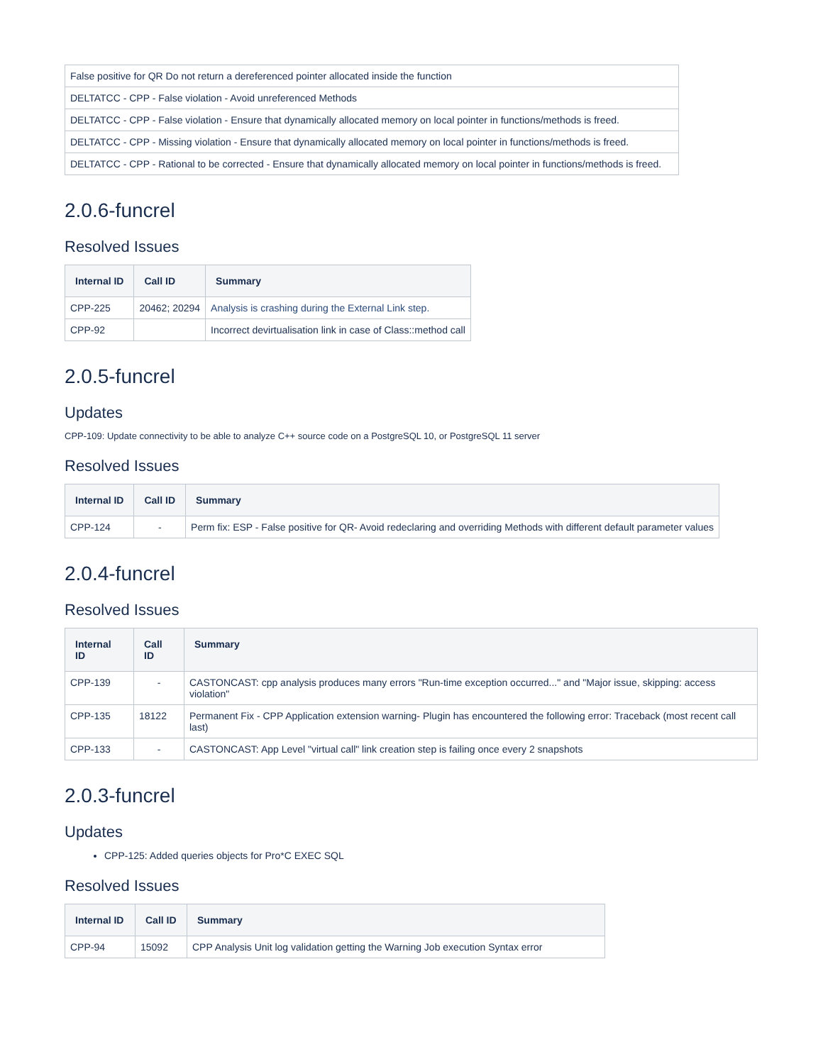| False positive for QR Do not return a dereferenced pointer allocated inside the function |
| DELTATCC - CPP - False violation - Avoid unreferenced Methods |
| DELTATCC - CPP - False violation - Ensure that dynamically allocated memory on local pointer in functions/methods is freed. |
| DELTATCC - CPP - Missing violation - Ensure that dynamically allocated memory on local pointer in functions/methods is freed. |
| DELTATCC - CPP - Rational to be corrected - Ensure that dynamically allocated memory on local pointer in functions/methods is freed. |
2.0.6-funcrel
Resolved Issues
| Internal ID | Call ID | Summary |
| --- | --- | --- |
| CPP-225 | 20462; 20294 | Analysis is crashing during the External Link step. |
| CPP-92 | | Incorrect devirtualisation link in case of Class::method call |
2.0.5-funcrel
Updates
CPP-109: Update connectivity to be able to analyze C++ source code on a PostgreSQL 10, or PostgreSQL 11 server
Resolved Issues
| Internal ID | Call ID | Summary |
| --- | --- | --- |
| CPP-124 | - | Perm fix: ESP - False positive for QR- Avoid redeclaring and overriding Methods with different default parameter values |
2.0.4-funcrel
Resolved Issues
| Internal ID | Call ID | Summary |
| --- | --- | --- |
| CPP-139 | - | CASTONCAST: cpp analysis produces many errors "Run-time exception occurred..." and "Major issue, skipping: access violation" |
| CPP-135 | 18122 | Permanent Fix - CPP Application extension warning- Plugin has encountered the following error: Traceback (most recent call last) |
| CPP-133 | - | CASTONCAST: App Level "virtual call" link creation step is failing once every 2 snapshots |
2.0.3-funcrel
Updates
CPP-125: Added queries objects for Pro*C EXEC SQL
Resolved Issues
| Internal ID | Call ID | Summary |
| --- | --- | --- |
| CPP-94 | 15092 | CPP Analysis Unit log validation getting the Warning Job execution Syntax error |